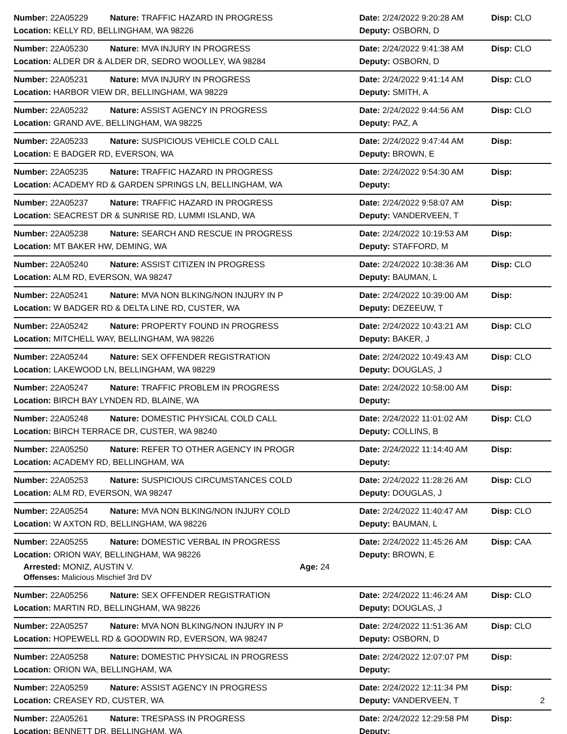Number: 22A05229 Nature: TRAFFIC HAZARD IN PROGRESS Date: 2/24/2022 9:20:28 AM Disp: CLO
Location: KELLY RD, BELLINGHAM, WA 98226 Deputy: OSBORN, D
Number: 22A05230 Nature: MVA INJURY IN PROGRESS Date: 2/24/2022 9:41:38 AM Disp: CLO
Location: ALDER DR & ALDER DR, SEDRO WOOLLEY, WA 98284 Deputy: OSBORN, D
Number: 22A05231 Nature: MVA INJURY IN PROGRESS Date: 2/24/2022 9:41:14 AM Disp: CLO
Location: HARBOR VIEW DR, BELLINGHAM, WA 98229 Deputy: SMITH, A
Number: 22A05232 Nature: ASSIST AGENCY IN PROGRESS Date: 2/24/2022 9:44:56 AM Disp: CLO
Location: GRAND AVE, BELLINGHAM, WA 98225 Deputy: PAZ, A
Number: 22A05233 Nature: SUSPICIOUS VEHICLE COLD CALL Date: 2/24/2022 9:47:44 AM Disp:
Location: E BADGER RD, EVERSON, WA Deputy: BROWN, E
Number: 22A05235 Nature: TRAFFIC HAZARD IN PROGRESS Date: 2/24/2022 9:54:30 AM Disp:
Location: ACADEMY RD & GARDEN SPRINGS LN, BELLINGHAM, WA Deputy:
Number: 22A05237 Nature: TRAFFIC HAZARD IN PROGRESS Date: 2/24/2022 9:58:07 AM Disp:
Location: SEACREST DR & SUNRISE RD, LUMMI ISLAND, WA Deputy: VANDERVEEN, T
Number: 22A05238 Nature: SEARCH AND RESCUE IN PROGRESS Date: 2/24/2022 10:19:53 AM Disp:
Location: MT BAKER HW, DEMING, WA Deputy: STAFFORD, M
Number: 22A05240 Nature: ASSIST CITIZEN IN PROGRESS Date: 2/24/2022 10:38:36 AM Disp: CLO
Location: ALM RD, EVERSON, WA 98247 Deputy: BAUMAN, L
Number: 22A05241 Nature: MVA NON BLKING/NON INJURY IN P Date: 2/24/2022 10:39:00 AM Disp:
Location: W BADGER RD & DELTA LINE RD, CUSTER, WA Deputy: DEZEEUW, T
Number: 22A05242 Nature: PROPERTY FOUND IN PROGRESS Date: 2/24/2022 10:43:21 AM Disp: CLO
Location: MITCHELL WAY, BELLINGHAM, WA 98226 Deputy: BAKER, J
Number: 22A05244 Nature: SEX OFFENDER REGISTRATION Date: 2/24/2022 10:49:43 AM Disp: CLO
Location: LAKEWOOD LN, BELLINGHAM, WA 98229 Deputy: DOUGLAS, J
Number: 22A05247 Nature: TRAFFIC PROBLEM IN PROGRESS Date: 2/24/2022 10:58:00 AM Disp:
Location: BIRCH BAY LYNDEN RD, BLAINE, WA Deputy:
Number: 22A05248 Nature: DOMESTIC PHYSICAL COLD CALL Date: 2/24/2022 11:01:02 AM Disp: CLO
Location: BIRCH TERRACE DR, CUSTER, WA 98240 Deputy: COLLINS, B
Number: 22A05250 Nature: REFER TO OTHER AGENCY IN PROGR Date: 2/24/2022 11:14:40 AM Disp:
Location: ACADEMY RD, BELLINGHAM, WA Deputy:
Number: 22A05253 Nature: SUSPICIOUS CIRCUMSTANCES COLD Date: 2/24/2022 11:28:26 AM Disp: CLO
Location: ALM RD, EVERSON, WA 98247 Deputy: DOUGLAS, J
Number: 22A05254 Nature: MVA NON BLKING/NON INJURY COLD Date: 2/24/2022 11:40:47 AM Disp: CLO
Location: W AXTON RD, BELLINGHAM, WA 98226 Deputy: BAUMAN, L
Number: 22A05255 Nature: DOMESTIC VERBAL IN PROGRESS Date: 2/24/2022 11:45:26 AM Disp: CAA
Location: ORION WAY, BELLINGHAM, WA 98226 Deputy: BROWN, E
Arrested: MONIZ, AUSTIN V. Age: 24
Offenses: Malicious Mischief 3rd DV
Number: 22A05256 Nature: SEX OFFENDER REGISTRATION Date: 2/24/2022 11:46:24 AM Disp: CLO
Location: MARTIN RD, BELLINGHAM, WA 98226 Deputy: DOUGLAS, J
Number: 22A05257 Nature: MVA NON BLKING/NON INJURY IN P Date: 2/24/2022 11:51:36 AM Disp: CLO
Location: HOPEWELL RD & GOODWIN RD, EVERSON, WA 98247 Deputy: OSBORN, D
Number: 22A05258 Nature: DOMESTIC PHYSICAL IN PROGRESS Date: 2/24/2022 12:07:07 PM Disp:
Location: ORION WA, BELLINGHAM, WA Deputy:
Number: 22A05259 Nature: ASSIST AGENCY IN PROGRESS Date: 2/24/2022 12:11:34 PM Disp:
Location: CREASEY RD, CUSTER, WA Deputy: VANDERVEEN, T
Number: 22A05261 Nature: TRESPASS IN PROGRESS Date: 2/24/2022 12:29:58 PM Disp:
Location: BENNETT DR, BELLINGHAM, WA Deputy:
2